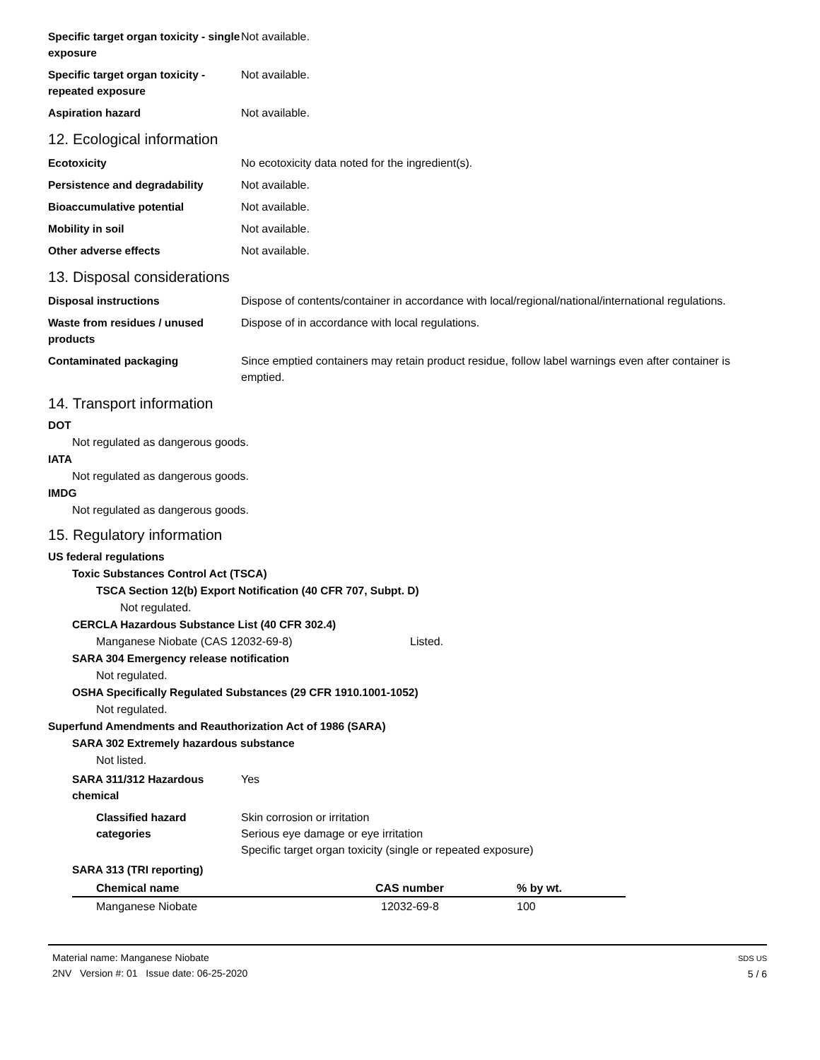Specific target organ toxicity - single exposure
Not available.
Specific target organ toxicity - repeated exposure
Not available.
Aspiration hazard Not available.
12. Ecological information
Ecotoxicity No ecotoxicity data noted for the ingredient(s).
Persistence and degradability Not available.
Bioaccumulative potential Not available.
Mobility in soil Not available.
Other adverse effects Not available.
13. Disposal considerations
Disposal instructions Dispose of contents/container in accordance with local/regional/national/international regulations.
Waste from residues / unused products
Dispose of in accordance with local regulations.
Contaminated packaging Since emptied containers may retain product residue, follow label warnings even after container is emptied.
14. Transport information
DOT
Not regulated as dangerous goods.
IATA
Not regulated as dangerous goods.
IMDG
Not regulated as dangerous goods.
15. Regulatory information
US federal regulations
Toxic Substances Control Act (TSCA)
TSCA Section 12(b) Export Notification (40 CFR 707, Subpt. D)
Not regulated.
CERCLA Hazardous Substance List (40 CFR 302.4)
Manganese Niobate (CAS 12032-69-8) Listed.
SARA 304 Emergency release notification
Not regulated.
OSHA Specifically Regulated Substances (29 CFR 1910.1001-1052)
Not regulated.
Superfund Amendments and Reauthorization Act of 1986 (SARA)
SARA 302 Extremely hazardous substance
Not listed.
SARA 311/312 Hazardous chemical
Yes
Classified hazard categories
Skin corrosion or irritation
Serious eye damage or eye irritation
Specific target organ toxicity (single or repeated exposure)
SARA 313 (TRI reporting)
| Chemical name | CAS number | % by wt. |
| --- | --- | --- |
| Manganese Niobate | 12032-69-8 | 100 |
Material name: Manganese Niobate
2NV Version #: 01 Issue date: 06-25-2020
SDS US
5 / 6